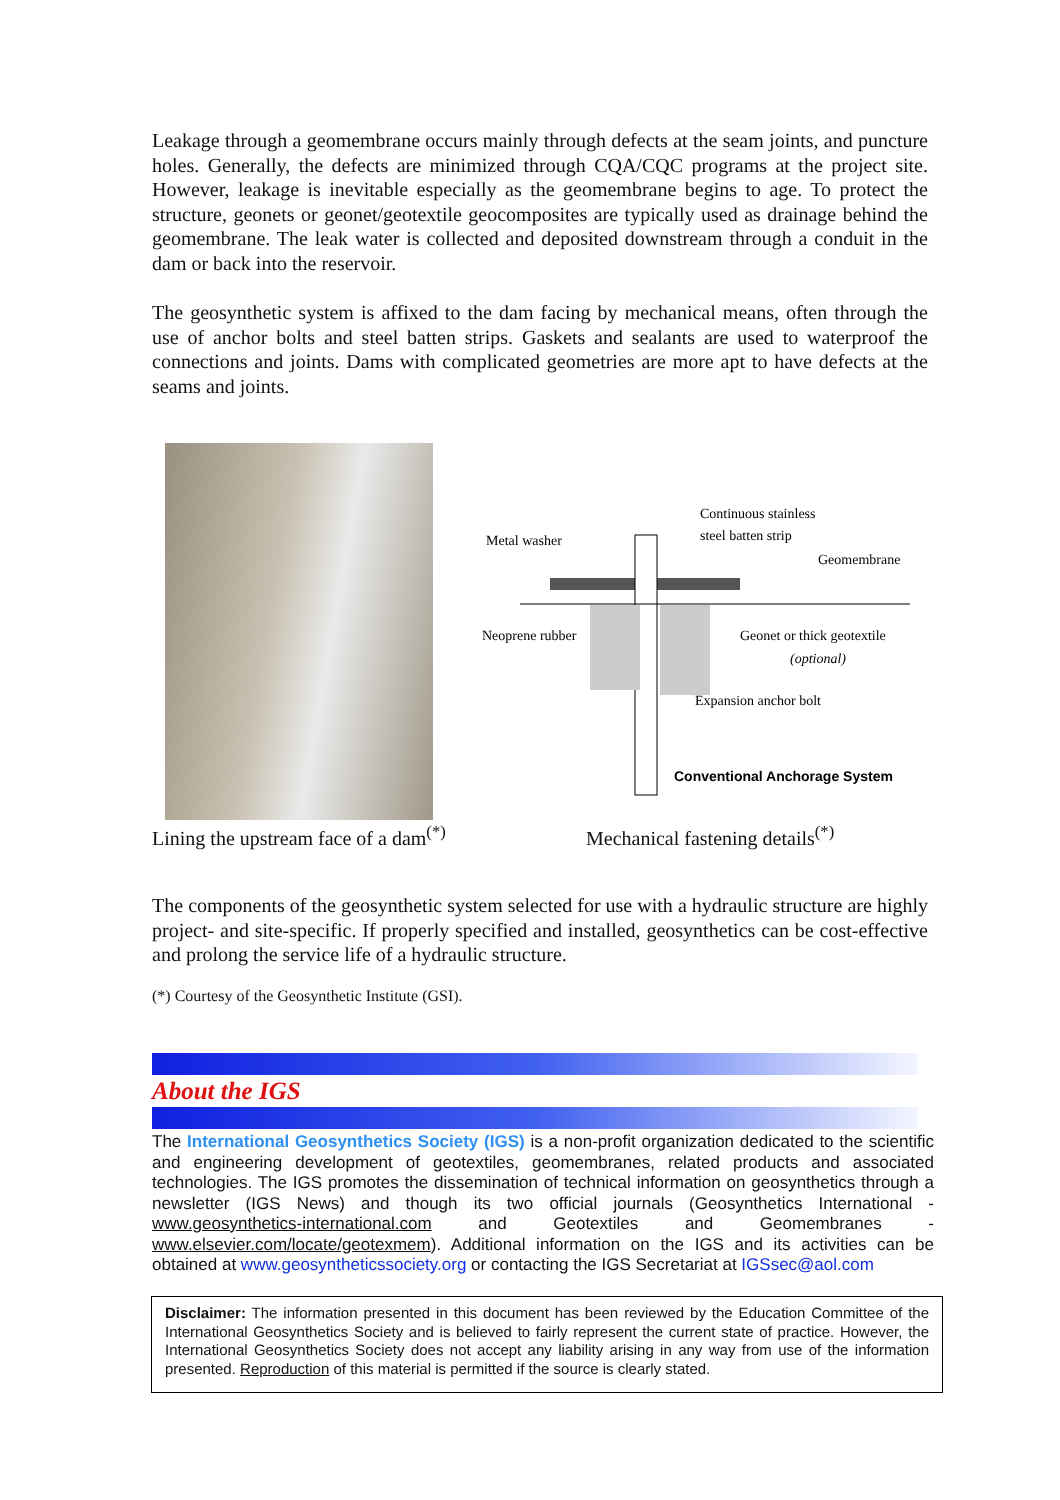Leakage through a geomembrane occurs mainly through defects at the seam joints, and puncture holes. Generally, the defects are minimized through CQA/CQC programs at the project site. However, leakage is inevitable especially as the geomembrane begins to age. To protect the structure, geonets or geonet/geotextile geocomposites are typically used as drainage behind the geomembrane. The leak water is collected and deposited downstream through a conduit in the dam or back into the reservoir.
The geosynthetic system is affixed to the dam facing by mechanical means, often through the use of anchor bolts and steel batten strips. Gaskets and sealants are used to waterproof the connections and joints. Dams with complicated geometries are more apt to have defects at the seams and joints.
Metal washer
Continuous stainless
steel batten strip
Geomembrane
Neoprene rubber
Geonet or thick geotextile
(optional)
Expansion anchor bolt
Conventional Anchorage System
Lining the upstream face of a dam<sup>(*)</sup>
Mechanical fastening details<sup>(*)</sup>
The components of the geosynthetic system selected for use with a hydraulic structure are highly project- and site-specific. If properly specified and installed, geosynthetics can be cost-effective and prolong the service life of a hydraulic structure.
(*) Courtesy of the Geosynthetic Institute (GSI).
About the IGS
The International Geosynthetics Society (IGS) is a non-profit organization dedicated to the scientific and engineering development of geotextiles, geomembranes, related products and associated technologies. The IGS promotes the dissemination of technical information on geosynthetics through a newsletter (IGS News) and though its two official journals (Geosynthetics International - www.geosynthetics-international.com and Geotextiles and Geomembranes - www.elsevier.com/locate/geotexmem). Additional information on the IGS and its activities can be obtained at www.geosyntheticssociety.org or contacting the IGS Secretariat at IGSsec@aol.com
Disclaimer: The information presented in this document has been reviewed by the Education Committee of the International Geosynthetics Society and is believed to fairly represent the current state of practice. However, the International Geosynthetics Society does not accept any liability arising in any way from use of the information presented. Reproduction of this material is permitted if the source is clearly stated.